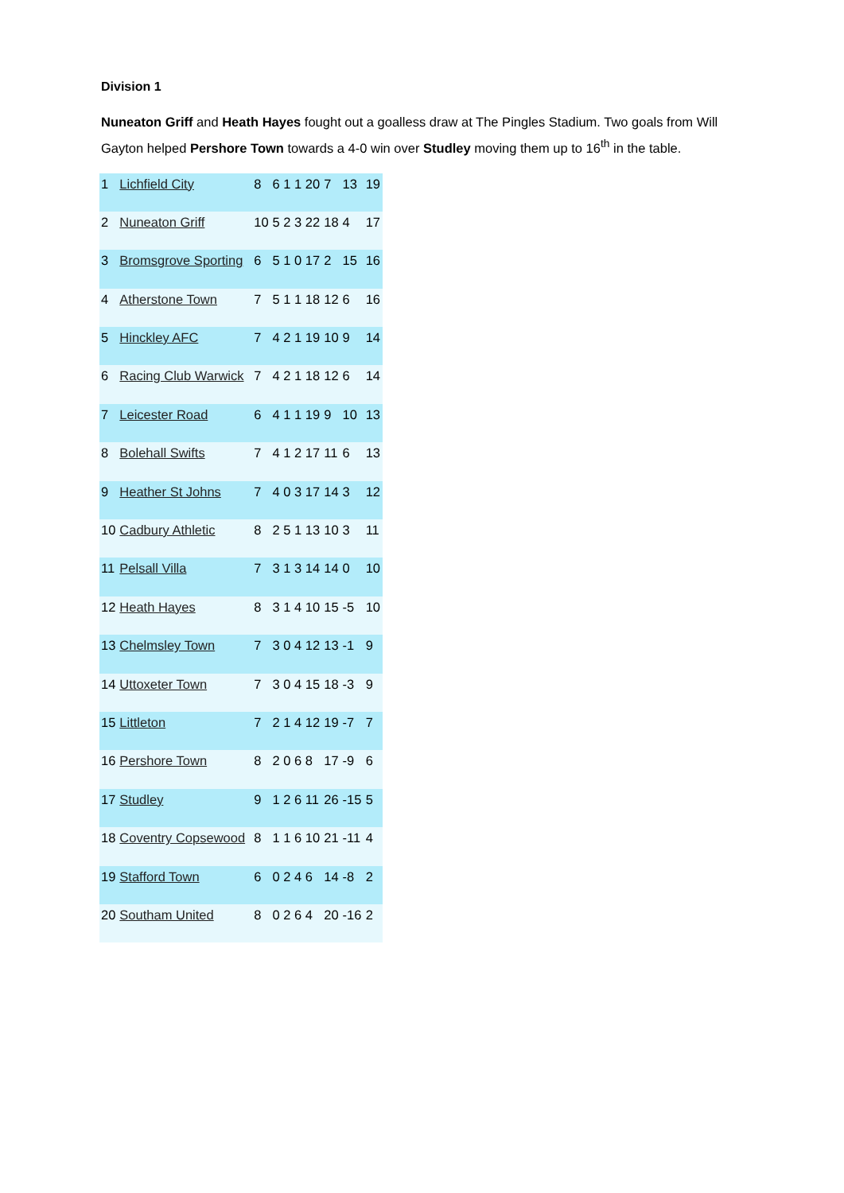Division 1
Nuneaton Griff and Heath Hayes fought out a goalless draw at The Pingles Stadium. Two goals from Will Gayton helped Pershore Town towards a 4-0 win over Studley moving them up to 16<sup>th</sup> in the table.
| 1 | Lichfield City | 8 | 6 | 1 | 1 | 20 | 7 | 13 | 19 |
| 2 | Nuneaton Griff | 10 | 5 | 2 | 3 | 22 | 18 | 4 | 17 |
| 3 | Bromsgrove Sporting | 6 | 5 | 1 | 0 | 17 | 2 | 15 | 16 |
| 4 | Atherstone Town | 7 | 5 | 1 | 1 | 18 | 12 | 6 | 16 |
| 5 | Hinckley AFC | 7 | 4 | 2 | 1 | 19 | 10 | 9 | 14 |
| 6 | Racing Club Warwick | 7 | 4 | 2 | 1 | 18 | 12 | 6 | 14 |
| 7 | Leicester Road | 6 | 4 | 1 | 1 | 19 | 9 | 10 | 13 |
| 8 | Bolehall Swifts | 7 | 4 | 1 | 2 | 17 | 11 | 6 | 13 |
| 9 | Heather St Johns | 7 | 4 | 0 | 3 | 17 | 14 | 3 | 12 |
| 10 | Cadbury Athletic | 8 | 2 | 5 | 1 | 13 | 10 | 3 | 11 |
| 11 | Pelsall Villa | 7 | 3 | 1 | 3 | 14 | 14 | 0 | 10 |
| 12 | Heath Hayes | 8 | 3 | 1 | 4 | 10 | 15 | -5 | 10 |
| 13 | Chelmsley Town | 7 | 3 | 0 | 4 | 12 | 13 | -1 | 9 |
| 14 | Uttoxeter Town | 7 | 3 | 0 | 4 | 15 | 18 | -3 | 9 |
| 15 | Littleton | 7 | 2 | 1 | 4 | 12 | 19 | -7 | 7 |
| 16 | Pershore Town | 8 | 2 | 0 | 6 | 8 | 17 | -9 | 6 |
| 17 | Studley | 9 | 1 | 2 | 6 | 11 | 26 | -15 | 5 |
| 18 | Coventry Copsewood | 8 | 1 | 1 | 6 | 10 | 21 | -11 | 4 |
| 19 | Stafford Town | 6 | 0 | 2 | 4 | 6 | 14 | -8 | 2 |
| 20 | Southam United | 8 | 0 | 2 | 6 | 4 | 20 | -16 | 2 |